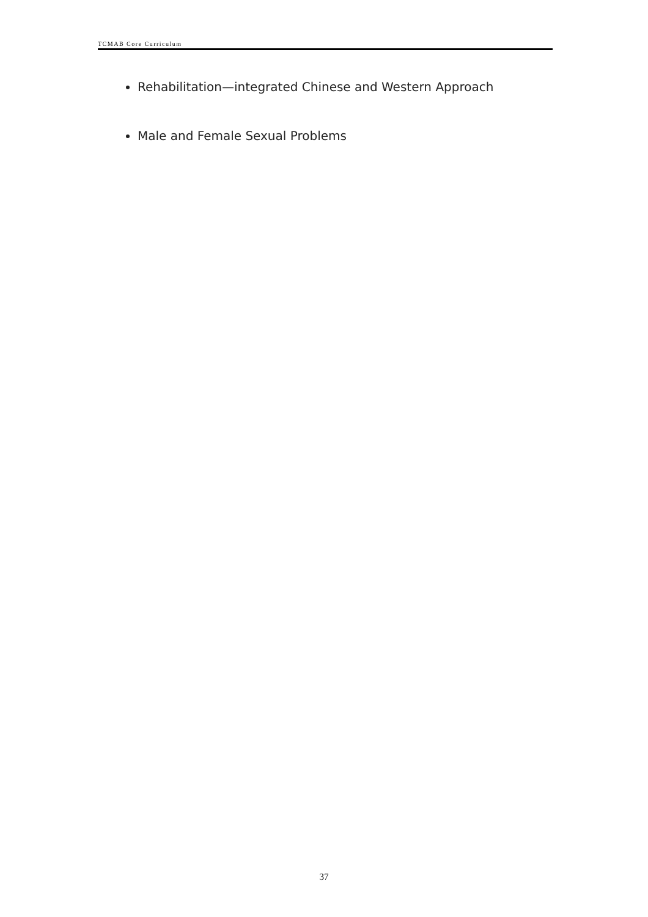TCMAB Core Curriculum
Rehabilitation—integrated Chinese and Western Approach
Male and Female Sexual Problems
37